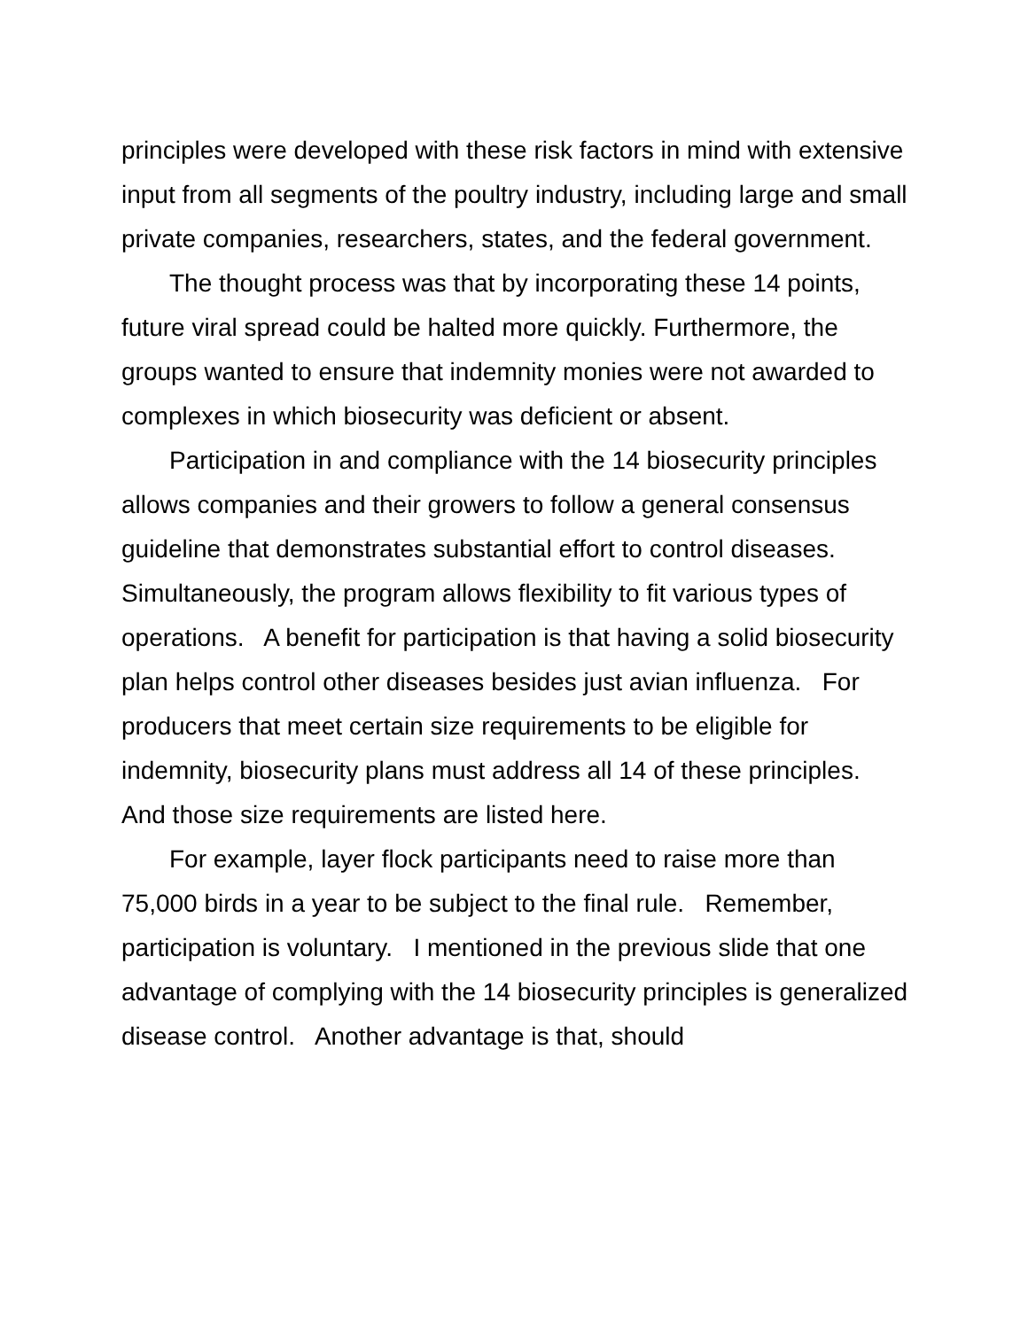principles were developed with these risk factors in mind with extensive input from all segments of the poultry industry, including large and small private companies, researchers, states, and the federal government.
The thought process was that by incorporating these 14 points, future viral spread could be halted more quickly. Furthermore, the groups wanted to ensure that indemnity monies were not awarded to complexes in which biosecurity was deficient or absent.
Participation in and compliance with the 14 biosecurity principles allows companies and their growers to follow a general consensus guideline that demonstrates substantial effort to control diseases. Simultaneously, the program allows flexibility to fit various types of operations. A benefit for participation is that having a solid biosecurity plan helps control other diseases besides just avian influenza. For producers that meet certain size requirements to be eligible for indemnity, biosecurity plans must address all 14 of these principles. And those size requirements are listed here.
For example, layer flock participants need to raise more than 75,000 birds in a year to be subject to the final rule. Remember, participation is voluntary. I mentioned in the previous slide that one advantage of complying with the 14 biosecurity principles is generalized disease control. Another advantage is that, should